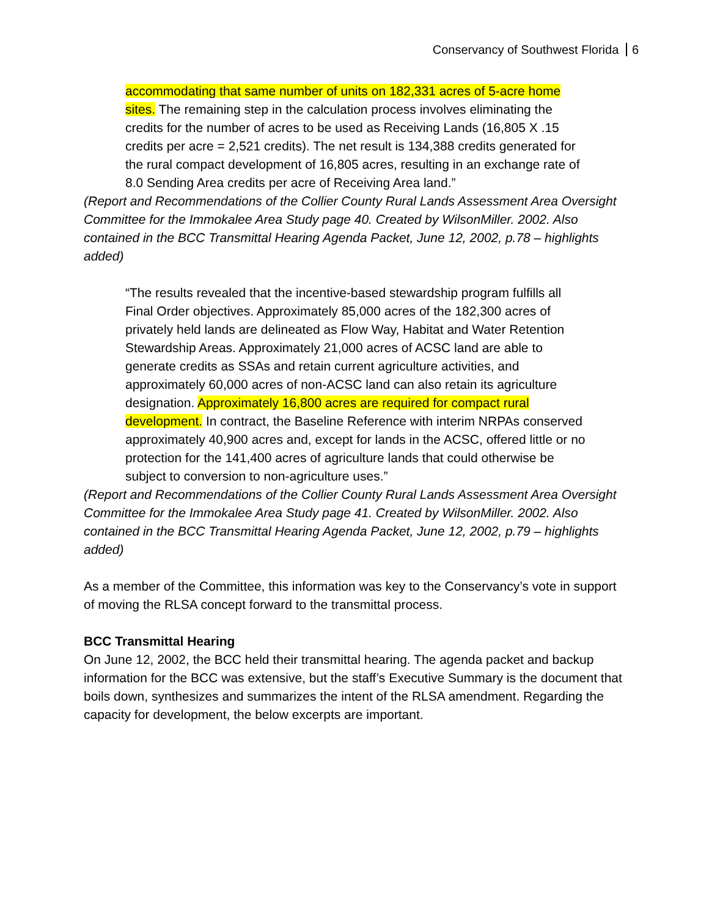Conservancy of Southwest Florida 6
accommodating that same number of units on 182,331 acres of 5-acre home sites. The remaining step in the calculation process involves eliminating the credits for the number of acres to be used as Receiving Lands (16,805 X .15 credits per acre = 2,521 credits). The net result is 134,388 credits generated for the rural compact development of 16,805 acres, resulting in an exchange rate of 8.0 Sending Area credits per acre of Receiving Area land.”
(Report and Recommendations of the Collier County Rural Lands Assessment Area Oversight Committee for the Immokalee Area Study page 40. Created by WilsonMiller. 2002. Also contained in the BCC Transmittal Hearing Agenda Packet, June 12, 2002, p.78 – highlights added)
“The results revealed that the incentive-based stewardship program fulfills all Final Order objectives. Approximately 85,000 acres of the 182,300 acres of privately held lands are delineated as Flow Way, Habitat and Water Retention Stewardship Areas. Approximately 21,000 acres of ACSC land are able to generate credits as SSAs and retain current agriculture activities, and approximately 60,000 acres of non-ACSC land can also retain its agriculture designation. Approximately 16,800 acres are required for compact rural development. In contract, the Baseline Reference with interim NRPAs conserved approximately 40,900 acres and, except for lands in the ACSC, offered little or no protection for the 141,400 acres of agriculture lands that could otherwise be subject to conversion to non-agriculture uses.”
(Report and Recommendations of the Collier County Rural Lands Assessment Area Oversight Committee for the Immokalee Area Study page 41. Created by WilsonMiller. 2002. Also contained in the BCC Transmittal Hearing Agenda Packet, June 12, 2002, p.79 – highlights added)
As a member of the Committee, this information was key to the Conservancy’s vote in support of moving the RLSA concept forward to the transmittal process.
BCC Transmittal Hearing
On June 12, 2002, the BCC held their transmittal hearing. The agenda packet and backup information for the BCC was extensive, but the staff’s Executive Summary is the document that boils down, synthesizes and summarizes the intent of the RLSA amendment. Regarding the capacity for development, the below excerpts are important.